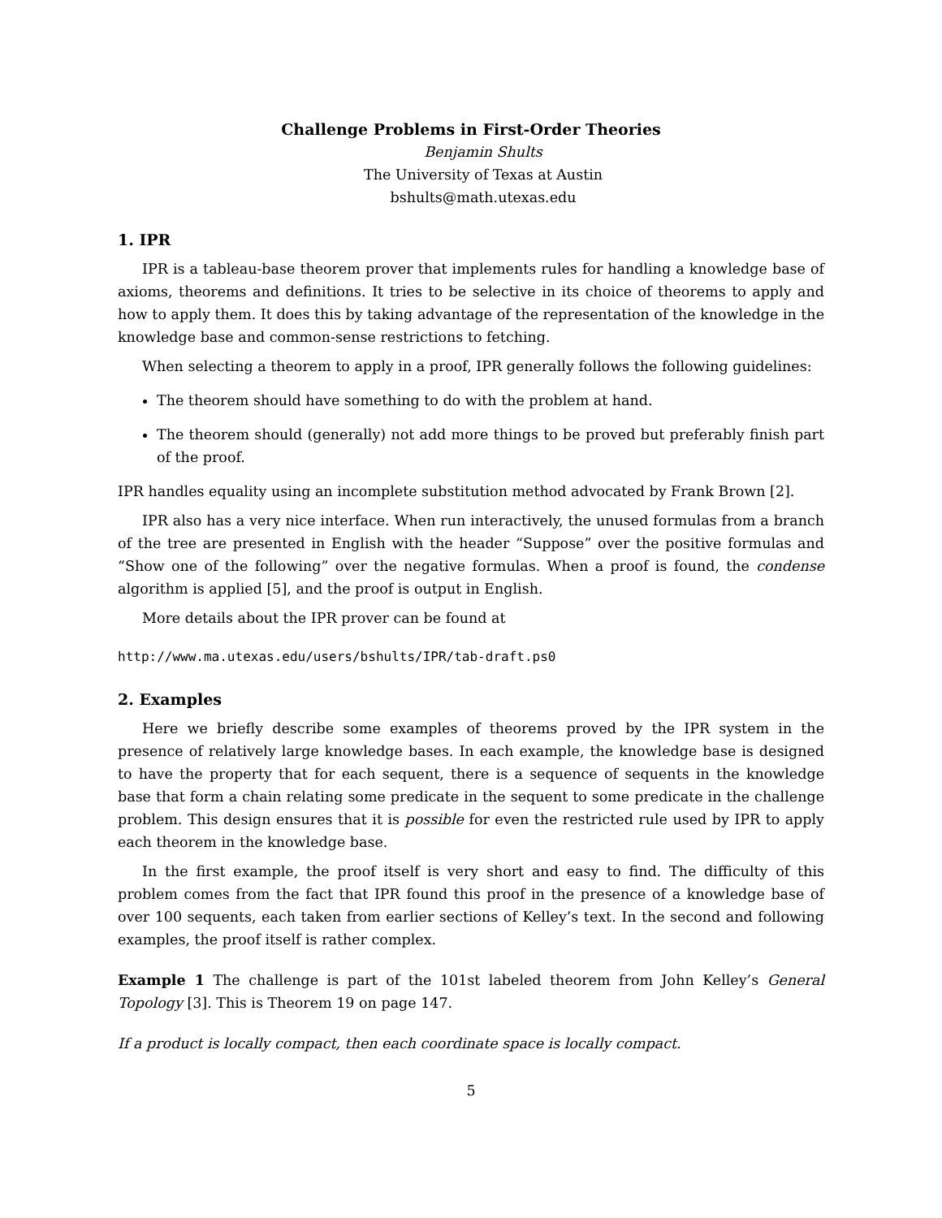Challenge Problems in First-Order Theories
Benjamin Shults
The University of Texas at Austin
bshults@math.utexas.edu
1. IPR
IPR is a tableau-base theorem prover that implements rules for handling a knowledge base of axioms, theorems and definitions. It tries to be selective in its choice of theorems to apply and how to apply them. It does this by taking advantage of the representation of the knowledge in the knowledge base and common-sense restrictions to fetching.
When selecting a theorem to apply in a proof, IPR generally follows the following guidelines:
The theorem should have something to do with the problem at hand.
The theorem should (generally) not add more things to be proved but preferably finish part of the proof.
IPR handles equality using an incomplete substitution method advocated by Frank Brown [2].
IPR also has a very nice interface. When run interactively, the unused formulas from a branch of the tree are presented in English with the header “Suppose” over the positive formulas and “Show one of the following” over the negative formulas. When a proof is found, the condense algorithm is applied [5], and the proof is output in English.
More details about the IPR prover can be found at
http://www.ma.utexas.edu/users/bshults/IPR/tab-draft.ps0
2. Examples
Here we briefly describe some examples of theorems proved by the IPR system in the presence of relatively large knowledge bases. In each example, the knowledge base is designed to have the property that for each sequent, there is a sequence of sequents in the knowledge base that form a chain relating some predicate in the sequent to some predicate in the challenge problem. This design ensures that it is possible for even the restricted rule used by IPR to apply each theorem in the knowledge base.
In the first example, the proof itself is very short and easy to find. The difficulty of this problem comes from the fact that IPR found this proof in the presence of a knowledge base of over 100 sequents, each taken from earlier sections of Kelley’s text. In the second and following examples, the proof itself is rather complex.
Example 1 The challenge is part of the 101st labeled theorem from John Kelley’s General Topology [3]. This is Theorem 19 on page 147.
If a product is locally compact, then each coordinate space is locally compact.
5